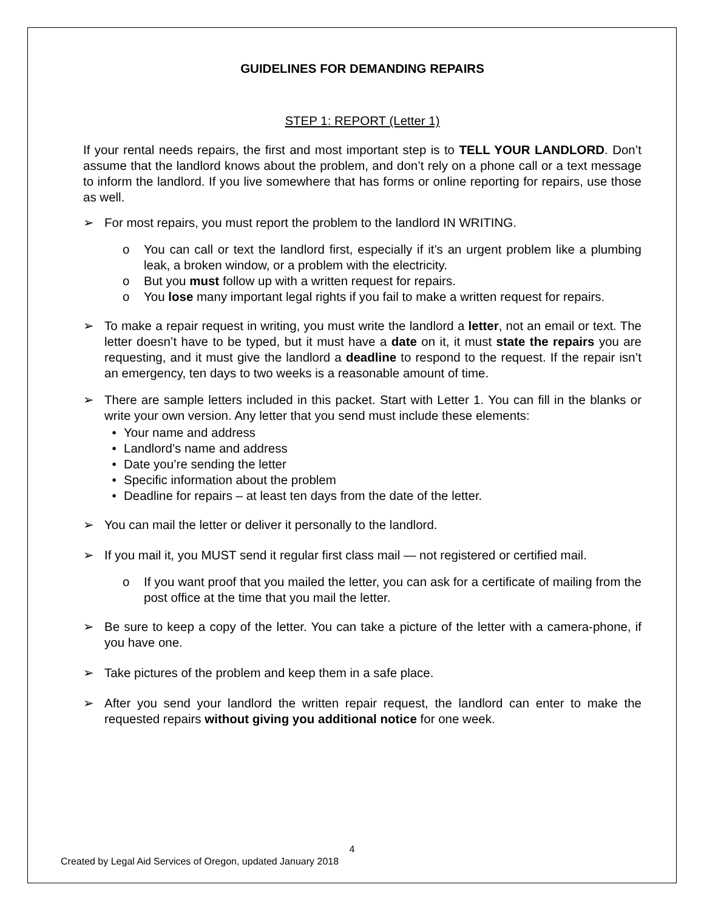GUIDELINES FOR DEMANDING REPAIRS
STEP 1: REPORT (Letter 1)
If your rental needs repairs, the first and most important step is to TELL YOUR LANDLORD. Don’t assume that the landlord knows about the problem, and don’t rely on a phone call or a text message to inform the landlord. If you live somewhere that has forms or online reporting for repairs, use those as well.
➢ For most repairs, you must report the problem to the landlord IN WRITING.
o You can call or text the landlord first, especially if it’s an urgent problem like a plumbing leak, a broken window, or a problem with the electricity.
o But you must follow up with a written request for repairs.
o You lose many important legal rights if you fail to make a written request for repairs.
➢ To make a repair request in writing, you must write the landlord a letter, not an email or text. The letter doesn’t have to be typed, but it must have a date on it, it must state the repairs you are requesting, and it must give the landlord a deadline to respond to the request. If the repair isn’t an emergency, ten days to two weeks is a reasonable amount of time.
➢ There are sample letters included in this packet. Start with Letter 1. You can fill in the blanks or write your own version. Any letter that you send must include these elements:
• Your name and address
• Landlord’s name and address
• Date you’re sending the letter
• Specific information about the problem
• Deadline for repairs – at least ten days from the date of the letter.
➢ You can mail the letter or deliver it personally to the landlord.
➢ If you mail it, you MUST send it regular first class mail — not registered or certified mail.
o If you want proof that you mailed the letter, you can ask for a certificate of mailing from the post office at the time that you mail the letter.
➢ Be sure to keep a copy of the letter. You can take a picture of the letter with a camera-phone, if you have one.
➢ Take pictures of the problem and keep them in a safe place.
➢ After you send your landlord the written repair request, the landlord can enter to make the requested repairs without giving you additional notice for one week.
4
Created by Legal Aid Services of Oregon, updated January 2018